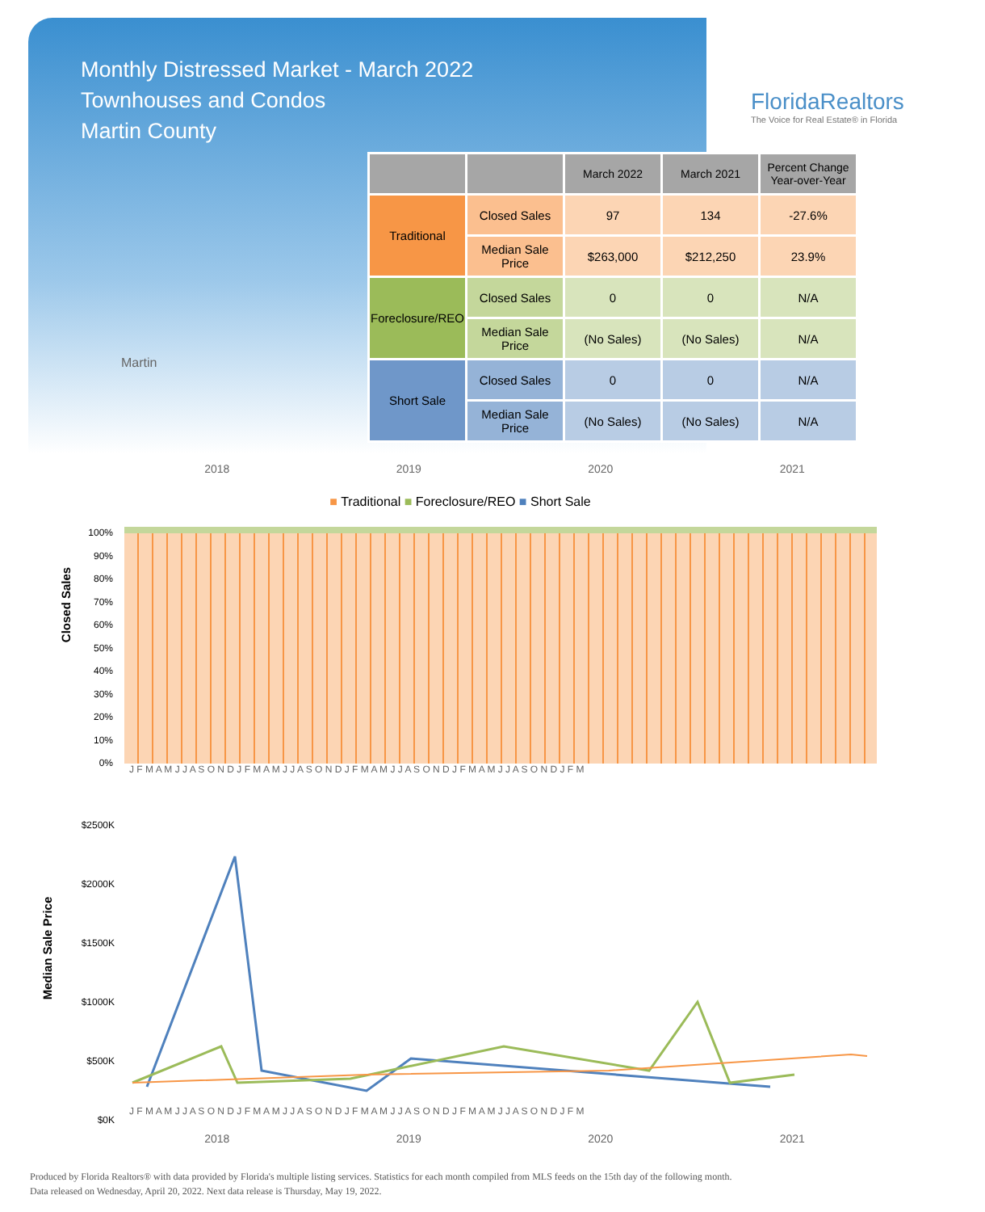Monthly Distressed Market - March 2022
Townhouses and Condos
Martin County
FloridaRealtors
The Voice for Real Estate® in Florida
Martin
| | | March 2022 | March 2021 | Percent Change Year-over-Year |
| --- | --- | --- | --- | --- |
| Traditional | Closed Sales | 97 | 134 | -27.6% |
| | Median Sale Price | $263,000 | $212,250 | 23.9% |
| Foreclosure/REO | Closed Sales | 0 | 0 | N/A |
| | Median Sale Price | (No Sales) | (No Sales) | N/A |
| Short Sale | Closed Sales | 0 | 0 | N/A |
| | Median Sale Price | (No Sales) | (No Sales) | N/A |
2018 2019 2020 2021
■ Traditional ■ Foreclosure/REO ■ Short Sale
Closed Sales
100%
90%
80%
70%
60%
50%
40%
30%
20%
10%
0%
J F M A M J J A S O N D J F M A M J J A S O N D J F M A M J J A S O N D J F M A M J J A S O N D J F M
Median Sale Price
$2500K
$2000K
$1500K
$1000K
$500K
$0K
J F M A M J J A S O N D J F M A M J J A S O N D J F M A M J J A S O N D J F M A M J J A S O N D J F M
2018 2019 2020 2021
Produced by Florida Realtors® with data provided by Florida's multiple listing services. Statistics for each month compiled from MLS feeds on the 15th day of the following month.
Data released on Wednesday, April 20, 2022. Next data release is Thursday, May 19, 2022.